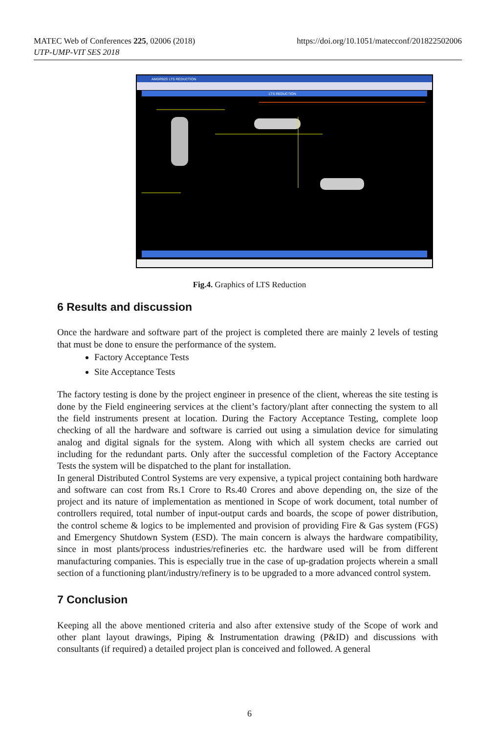MATEC Web of Conferences 225, 02006 (2018)
UTP-UMP-VIT SES 2018
https://doi.org/10.1051/matecconf/201822502006
AMGR92S LTS REDUCTION
LTS REDUCTION
Fig.4. Graphics of LTS Reduction
6 Results and discussion
Once the hardware and software part of the project is completed there are mainly 2 levels of testing that must be done to ensure the performance of the system.
Factory Acceptance Tests
Site Acceptance Tests
The factory testing is done by the project engineer in presence of the client, whereas the site testing is done by the Field engineering services at the client’s factory/plant after connecting the system to all the field instruments present at location. During the Factory Acceptance Testing, complete loop checking of all the hardware and software is carried out using a simulation device for simulating analog and digital signals for the system. Along with which all system checks are carried out including for the redundant parts. Only after the successful completion of the Factory Acceptance Tests the system will be dispatched to the plant for installation.
In general Distributed Control Systems are very expensive, a typical project containing both hardware and software can cost from Rs.1 Crore to Rs.40 Crores and above depending on, the size of the project and its nature of implementation as mentioned in Scope of work document, total number of controllers required, total number of input-output cards and boards, the scope of power distribution, the control scheme & logics to be implemented and provision of providing Fire & Gas system (FGS) and Emergency Shutdown System (ESD). The main concern is always the hardware compatibility, since in most plants/process industries/refineries etc. the hardware used will be from different manufacturing companies. This is especially true in the case of up-gradation projects wherein a small section of a functioning plant/industry/refinery is to be upgraded to a more advanced control system.
7 Conclusion
Keeping all the above mentioned criteria and also after extensive study of the Scope of work and other plant layout drawings, Piping & Instrumentation drawing (P&ID) and discussions with consultants (if required) a detailed project plan is conceived and followed. A general
6